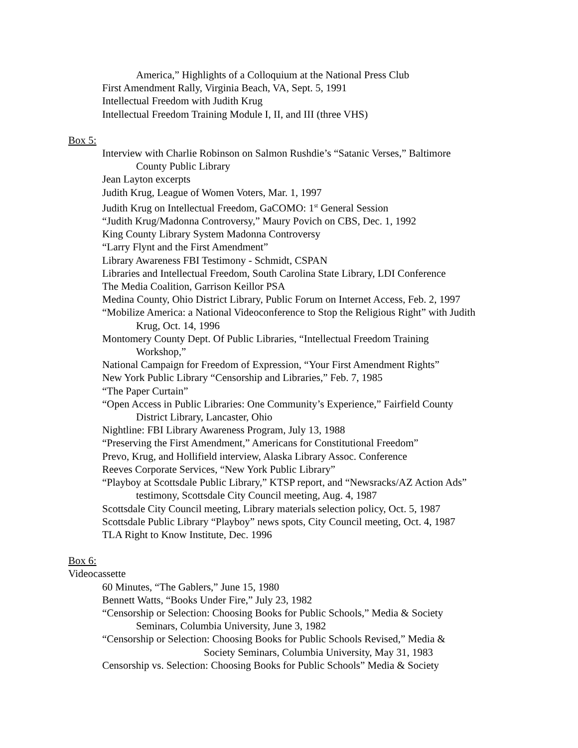America,” Highlights of a Colloquium at the National Press Club
First Amendment Rally, Virginia Beach, VA, Sept. 5, 1991
Intellectual Freedom with Judith Krug
Intellectual Freedom Training Module I, II, and III (three VHS)
Box 5:
Interview with Charlie Robinson on Salmon Rushdie’s “Satanic Verses,” Baltimore
County Public Library
Jean Layton excerpts
Judith Krug, League of Women Voters, Mar. 1, 1997
Judith Krug on Intellectual Freedom, GaCOMO: 1<sup>st</sup> General Session
“Judith Krug/Madonna Controversy,” Maury Povich on CBS, Dec. 1, 1992
King County Library System Madonna Controversy
“Larry Flynt and the First Amendment”
Library Awareness FBI Testimony - Schmidt, CSPAN
Libraries and Intellectual Freedom, South Carolina State Library, LDI Conference
The Media Coalition, Garrison Keillor PSA
Medina County, Ohio District Library, Public Forum on Internet Access, Feb. 2, 1997
“Mobilize America: a National Videoconference to Stop the Religious Right” with Judith
Krug, Oct. 14, 1996
Montomery County Dept. Of Public Libraries, “Intellectual Freedom Training
Workshop,”
National Campaign for Freedom of Expression, “Your First Amendment Rights”
New York Public Library “Censorship and Libraries,” Feb. 7, 1985
“The Paper Curtain”
“Open Access in Public Libraries: One Community’s Experience,” Fairfield County
District Library, Lancaster, Ohio
Nightline: FBI Library Awareness Program, July 13, 1988
“Preserving the First Amendment,” Americans for Constitutional Freedom”
Prevo, Krug, and Hollifield interview, Alaska Library Assoc. Conference
Reeves Corporate Services, “New York Public Library”
“Playboy at Scottsdale Public Library,” KTSP report, and “Newsracks/AZ Action Ads”
testimony, Scottsdale City Council meeting, Aug. 4, 1987
Scottsdale City Council meeting, Library materials selection policy, Oct. 5, 1987
Scottsdale Public Library “Playboy” news spots, City Council meeting, Oct. 4, 1987
TLA Right to Know Institute, Dec. 1996
Box 6:
Videocassette
60 Minutes, “The Gablers,” June 15, 1980
Bennett Watts, “Books Under Fire,” July 23, 1982
“Censorship or Selection: Choosing Books for Public Schools,” Media & Society
Seminars, Columbia University, June 3, 1982
“Censorship or Selection: Choosing Books for Public Schools Revised,” Media &
Society Seminars, Columbia University, May 31, 1983
Censorship vs. Selection: Choosing Books for Public Schools” Media & Society